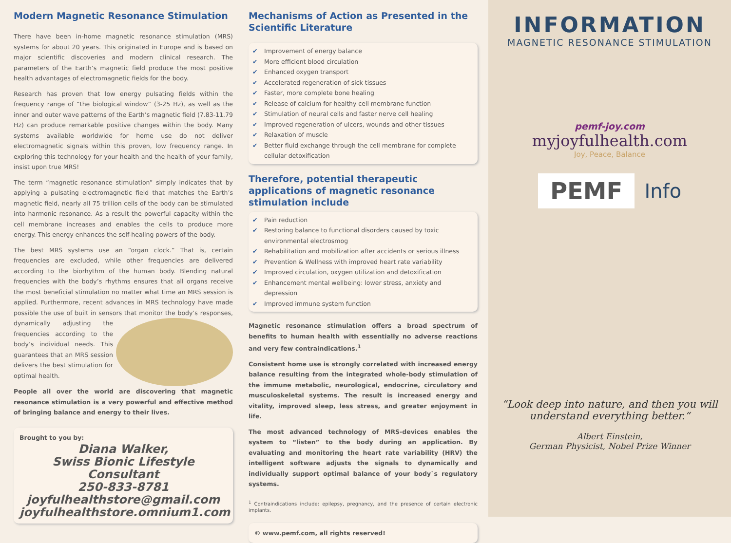Modern Magnetic Resonance Stimulation
There have been in-home magnetic resonance stimulation (MRS) systems for about 20 years. This originated in Europe and is based on major scientific discoveries and modern clinical research. The parameters of the Earth’s magnetic field produce the most positive health advantages of electromagnetic fields for the body.
Research has proven that low energy pulsating fields within the frequency range of “the biological window” (3-25 Hz), as well as the inner and outer wave patterns of the Earth’s magnetic field (7.83-11.79 Hz) can produce remarkable positive changes within the body. Many systems available worldwide for home use do not deliver electromagnetic signals within this proven, low frequency range. In exploring this technology for your health and the health of your family, insist upon true MRS!
The term “magnetic resonance stimulation” simply indicates that by applying a pulsating electromagnetic field that matches the Earth’s magnetic field, nearly all 75 trillion cells of the body can be stimulated into harmonic resonance. As a result the powerful capacity within the cell membrane increases and enables the cells to produce more energy. This energy enhances the self-healing powers of the body.
The best MRS systems use an “organ clock.” That is, certain frequencies are excluded, while other frequencies are delivered according to the biorhythm of the human body. Blending natural frequencies with the body’s rhythms ensures that all organs receive the most beneficial stimulation no matter what time an MRS session is applied. Furthermore, recent advances in MRS technology have made possible the use of built in sensors that monitor the body’s responses, dynamically adjusting the frequencies according to the body’s individual needs. This guarantees that an MRS session delivers the best stimulation for optimal health.
People all over the world are discovering that magnetic resonance stimulation is a very powerful and effective method of bringing balance and energy to their lives.
Brought to you by:
Diana Walker,
Swiss Bionic Lifestyle Consultant
250-833-8781
joyfulhealthstore@gmail.com
joyfulhealthstore.omnium1.com
Mechanisms of Action as Presented in the Scientific Literature
✔ Improvement of energy balance
✔ More efficient blood circulation
✔ Enhanced oxygen transport
✔ Accelerated regeneration of sick tissues
✔ Faster, more complete bone healing
✔ Release of calcium for healthy cell membrane function
✔ Stimulation of neural cells and faster nerve cell healing
✔ Improved regeneration of ulcers, wounds and other tissues
✔ Relaxation of muscle
✔ Better fluid exchange through the cell membrane for complete cellular detoxification
Therefore, potential therapeutic applications of magnetic resonance stimulation include
✔ Pain reduction
✔ Restoring balance to functional disorders caused by toxic environmental electrosmog
✔ Rehabilitation and mobilization after accidents or serious illness
✔ Prevention & Wellness with improved heart rate variability
✔ Improved circulation, oxygen utilization and detoxification
✔ Enhancement mental wellbeing: lower stress, anxiety and depression
✔ Improved immune system function
Magnetic resonance stimulation offers a broad spectrum of benefits to human health with essentially no adverse reactions and very few contraindications.<sup>1</sup>
Consistent home use is strongly correlated with increased energy balance resulting from the integrated whole-body stimulation of the immune metabolic, neurological, endocrine, circulatory and musculoskeletal systems. The result is increased energy and vitality, improved sleep, less stress, and greater enjoyment in life.
The most advanced technology of MRS-devices enables the system to “listen” to the body during an application. By evaluating and monitoring the heart rate variability (HRV) the intelligent software adjusts the signals to dynamically and individually support optimal balance of your body`s regulatory systems.
<sup>1</sup> Contraindications include: epilepsy, pregnancy, and the presence of certain electronic implants.
© www.pemf.com, all rights reserved!
INFORMATION
MAGNETIC RESONANCE STIMULATION
pemf-joy.com
myjoyfulhealth.com
Joy, Peace, Balance
PEMF
Info
“Look deep into nature, and then you will understand everything better.“
Albert Einstein,
German Physicist, Nobel Prize Winner